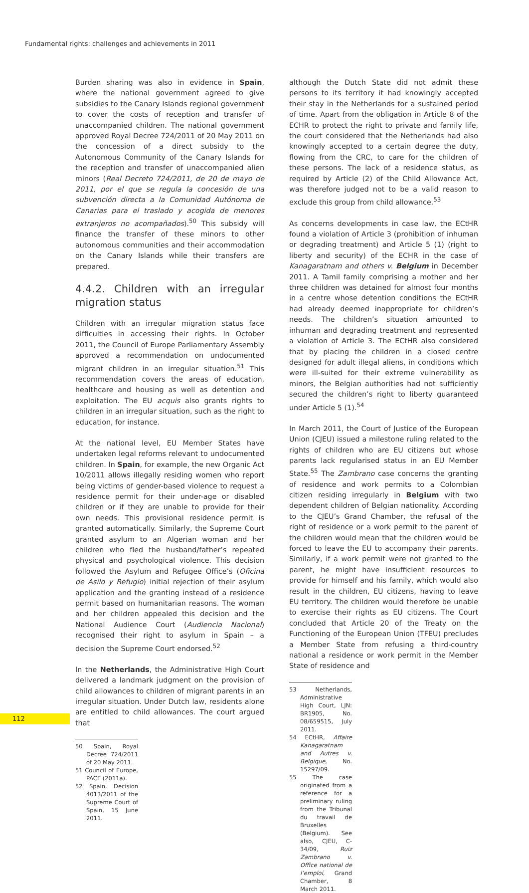Fundamental rights: challenges and achievements in 2011
Burden sharing was also in evidence in Spain, where the national government agreed to give subsidies to the Canary Islands regional government to cover the costs of reception and transfer of unaccompanied children. The national government approved Royal Decree 724/2011 of 20 May 2011 on the concession of a direct subsidy to the Autonomous Community of the Canary Islands for the reception and transfer of unaccompanied alien minors (Real Decreto 724/2011, de 20 de mayo de 2011, por el que se regula la concesión de una subvención directa a la Comunidad Autónoma de Canarias para el traslado y acogida de menores extranjeros no acompañados).<sup>50</sup> This subsidy will finance the transfer of these minors to other autonomous communities and their accommodation on the Canary Islands while their transfers are prepared.
4.4.2. Children with an irregular migration status
Children with an irregular migration status face difficulties in accessing their rights. In October 2011, the Council of Europe Parliamentary Assembly approved a recommendation on undocumented migrant children in an irregular situation.<sup>51</sup> This recommendation covers the areas of education, healthcare and housing as well as detention and exploitation. The EU acquis also grants rights to children in an irregular situation, such as the right to education, for instance.
At the national level, EU Member States have undertaken legal reforms relevant to undocumented children. In Spain, for example, the new Organic Act 10/2011 allows illegally residing women who report being victims of gender-based violence to request a residence permit for their under-age or disabled children or if they are unable to provide for their own needs. This provisional residence permit is granted automatically. Similarly, the Supreme Court granted asylum to an Algerian woman and her children who fled the husband/father’s repeated physical and psychological violence. This decision followed the Asylum and Refugee Office’s (Oficina de Asilo y Refugio) initial rejection of their asylum application and the granting instead of a residence permit based on humanitarian reasons. The woman and her children appealed this decision and the National Audience Court (Audiencia Nacional) recognised their right to asylum in Spain – a decision the Supreme Court endorsed.<sup>52</sup>
In the Netherlands, the Administrative High Court delivered a landmark judgment on the provision of child allowances to children of migrant parents in an irregular situation. Under Dutch law, residents alone are entitled to child allowances. The court argued that
50 Spain, Royal Decree 724/2011 of 20 May 2011.
51 Council of Europe, PACE (2011a).
52 Spain, Decision 4013/2011 of the Supreme Court of Spain, 15 June 2011.
although the Dutch State did not admit these persons to its territory it had knowingly accepted their stay in the Netherlands for a sustained period of time. Apart from the obligation in Article 8 of the ECHR to protect the right to private and family life, the court considered that the Netherlands had also knowingly accepted to a certain degree the duty, flowing from the CRC, to care for the children of these persons. The lack of a residence status, as required by Article (2) of the Child Allowance Act, was therefore judged not to be a valid reason to exclude this group from child allowance.<sup>53</sup>
As concerns developments in case law, the ECtHR found a violation of Article 3 (prohibition of inhuman or degrading treatment) and Article 5 (1) (right to liberty and security) of the ECHR in the case of Kanagaratnam and others v. Belgium in December 2011. A Tamil family comprising a mother and her three children was detained for almost four months in a centre whose detention conditions the ECtHR had already deemed inappropriate for children’s needs. The children’s situation amounted to inhuman and degrading treatment and represented a violation of Article 3. The ECtHR also considered that by placing the children in a closed centre designed for adult illegal aliens, in conditions which were ill-suited for their extreme vulnerability as minors, the Belgian authorities had not sufficiently secured the children’s right to liberty guaranteed under Article 5 (1).<sup>54</sup>
In March 2011, the Court of Justice of the European Union (CJEU) issued a milestone ruling related to the rights of children who are EU citizens but whose parents lack regularised status in an EU Member State.<sup>55</sup> The Zambrano case concerns the granting of residence and work permits to a Colombian citizen residing irregularly in Belgium with two dependent children of Belgian nationality. According to the CJEU’s Grand Chamber, the refusal of the right of residence or a work permit to the parent of the children would mean that the children would be forced to leave the EU to accompany their parents. Similarly, if a work permit were not granted to the parent, he might have insufficient resources to provide for himself and his family, which would also result in the children, EU citizens, having to leave EU territory. The children would therefore be unable to exercise their rights as EU citizens. The Court concluded that Article 20 of the Treaty on the Functioning of the European Union (TFEU) precludes a Member State from refusing a third-country national a residence or work permit in the Member State of residence and
53 Netherlands, Administrative High Court, LJN: BR1905, No. 08/659515, July 2011.
54 ECtHR, Affaire Kanagaratnam and Autres v. Belgique, No. 15297/09.
55 The case originated from a reference for a preliminary ruling from the Tribunal du travail de Bruxelles (Belgium). See also, CJEU, C-34/09, Ruiz Zambrano v. Office national de l’emploi, Grand Chamber, 8 March 2011.
112